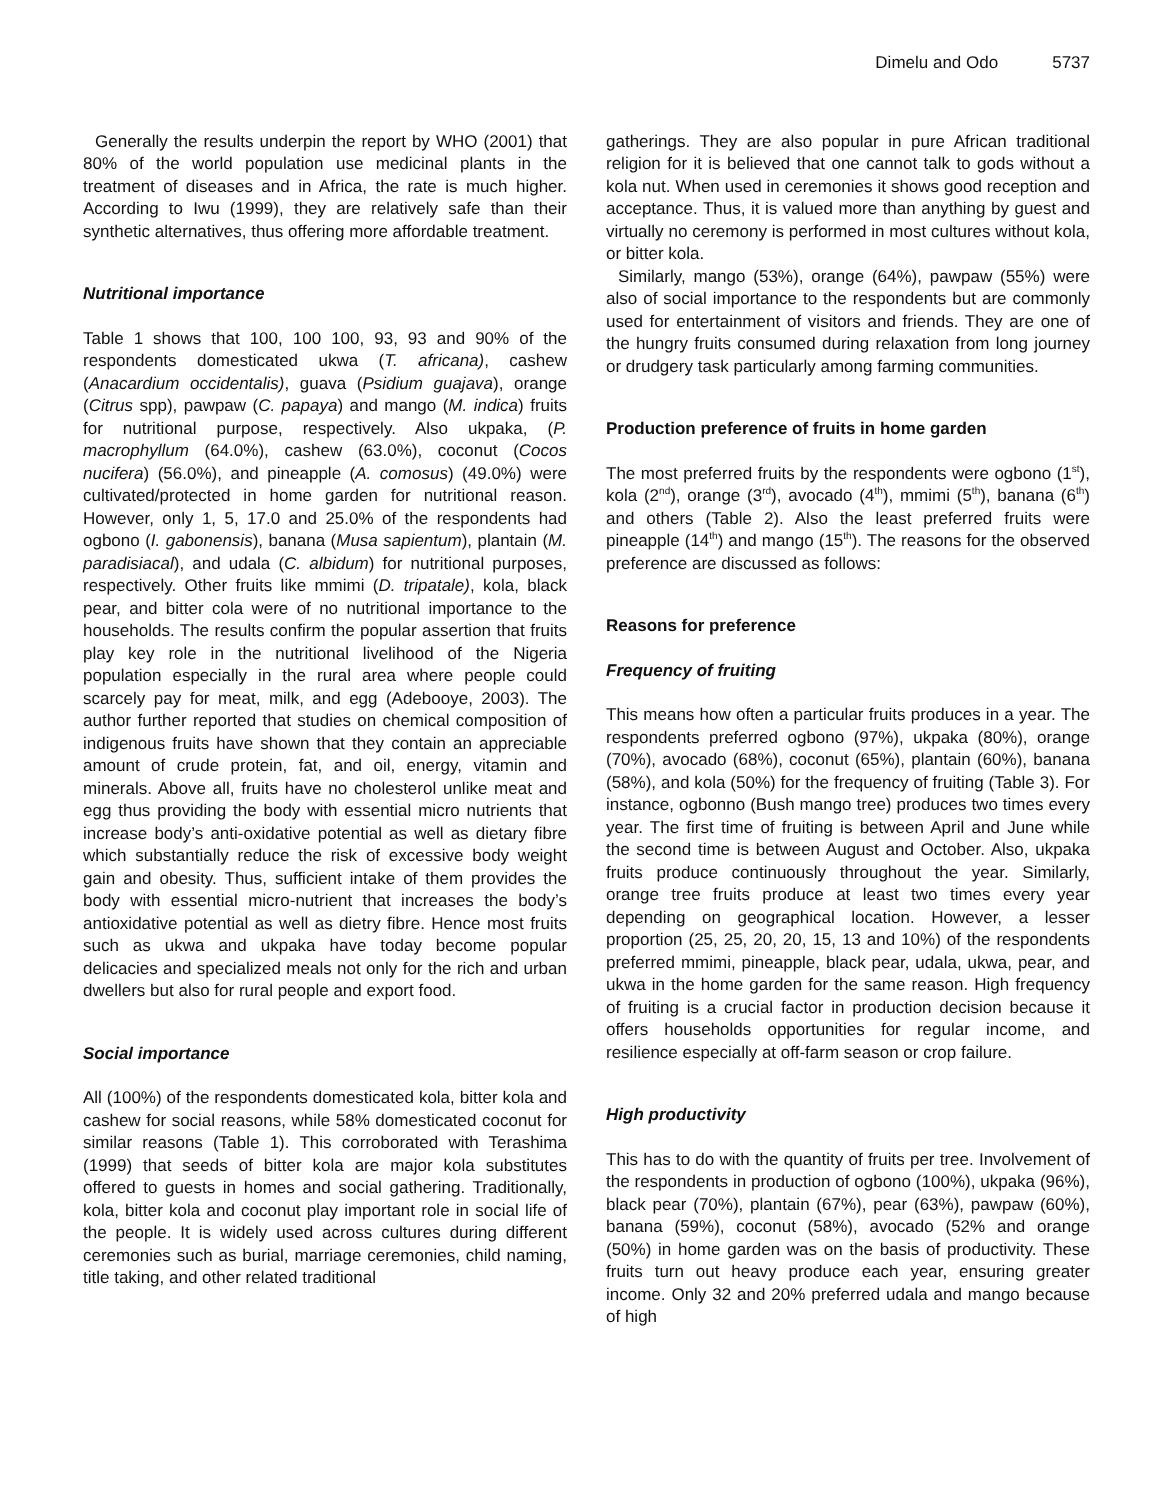Dimelu and Odo 5737
Generally the results underpin the report by WHO (2001) that 80% of the world population use medicinal plants in the treatment of diseases and in Africa, the rate is much higher. According to Iwu (1999), they are relatively safe than their synthetic alternatives, thus offering more affordable treatment.
Nutritional importance
Table 1 shows that 100, 100 100, 93, 93 and 90% of the respondents domesticated ukwa (T. africana), cashew (Anacardium occidentalis), guava (Psidium guajava), orange (Citrus spp), pawpaw (C. papaya) and mango (M. indica) fruits for nutritional purpose, respectively. Also ukpaka, (P. macrophyllum (64.0%), cashew (63.0%), coconut (Cocos nucifera) (56.0%), and pineapple (A. comosus) (49.0%) were cultivated/protected in home garden for nutritional reason. However, only 1, 5, 17.0 and 25.0% of the respondents had ogbono (I. gabonensis), banana (Musa sapientum), plantain (M. paradisiacal), and udala (C. albidum) for nutritional purposes, respectively. Other fruits like mmimi (D. tripatale), kola, black pear, and bitter cola were of no nutritional importance to the households. The results confirm the popular assertion that fruits play key role in the nutritional livelihood of the Nigeria population especially in the rural area where people could scarcely pay for meat, milk, and egg (Adebooye, 2003). The author further reported that studies on chemical composition of indigenous fruits have shown that they contain an appreciable amount of crude protein, fat, and oil, energy, vitamin and minerals. Above all, fruits have no cholesterol unlike meat and egg thus providing the body with essential micro nutrients that increase body’s anti-oxidative potential as well as dietary fibre which substantially reduce the risk of excessive body weight gain and obesity. Thus, sufficient intake of them provides the body with essential micro-nutrient that increases the body’s antioxidative potential as well as dietry fibre. Hence most fruits such as ukwa and ukpaka have today become popular delicacies and specialized meals not only for the rich and urban dwellers but also for rural people and export food.
Social importance
All (100%) of the respondents domesticated kola, bitter kola and cashew for social reasons, while 58% domesticated coconut for similar reasons (Table 1). This corroborated with Terashima (1999) that seeds of bitter kola are major kola substitutes offered to guests in homes and social gathering. Traditionally, kola, bitter kola and coconut play important role in social life of the people. It is widely used across cultures during different ceremonies such as burial, marriage ceremonies, child naming, title taking, and other related traditional
gatherings. They are also popular in pure African traditional religion for it is believed that one cannot talk to gods without a kola nut. When used in ceremonies it shows good reception and acceptance. Thus, it is valued more than anything by guest and virtually no ceremony is performed in most cultures without kola, or bitter kola.
Similarly, mango (53%), orange (64%), pawpaw (55%) were also of social importance to the respondents but are commonly used for entertainment of visitors and friends. They are one of the hungry fruits consumed during relaxation from long journey or drudgery task particularly among farming communities.
Production preference of fruits in home garden
The most preferred fruits by the respondents were ogbono (1<sup>st</sup>), kola (2<sup>nd</sup>), orange (3<sup>rd</sup>), avocado (4<sup>th</sup>), mmimi (5<sup>th</sup>), banana (6<sup>th</sup>) and others (Table 2). Also the least preferred fruits were pineapple (14<sup>th</sup>) and mango (15<sup>th</sup>). The reasons for the observed preference are discussed as follows:
Reasons for preference
Frequency of fruiting
This means how often a particular fruits produces in a year. The respondents preferred ogbono (97%), ukpaka (80%), orange (70%), avocado (68%), coconut (65%), plantain (60%), banana (58%), and kola (50%) for the frequency of fruiting (Table 3). For instance, ogbonno (Bush mango tree) produces two times every year. The first time of fruiting is between April and June while the second time is between August and October. Also, ukpaka fruits produce continuously throughout the year. Similarly, orange tree fruits produce at least two times every year depending on geographical location. However, a lesser proportion (25, 25, 20, 20, 15, 13 and 10%) of the respondents preferred mmimi, pineapple, black pear, udala, ukwa, pear, and ukwa in the home garden for the same reason. High frequency of fruiting is a crucial factor in production decision because it offers households opportunities for regular income, and resilience especially at off-farm season or crop failure.
High productivity
This has to do with the quantity of fruits per tree. Involvement of the respondents in production of ogbono (100%), ukpaka (96%), black pear (70%), plantain (67%), pear (63%), pawpaw (60%), banana (59%), coconut (58%), avocado (52% and orange (50%) in home garden was on the basis of productivity. These fruits turn out heavy produce each year, ensuring greater income. Only 32 and 20% preferred udala and mango because of high